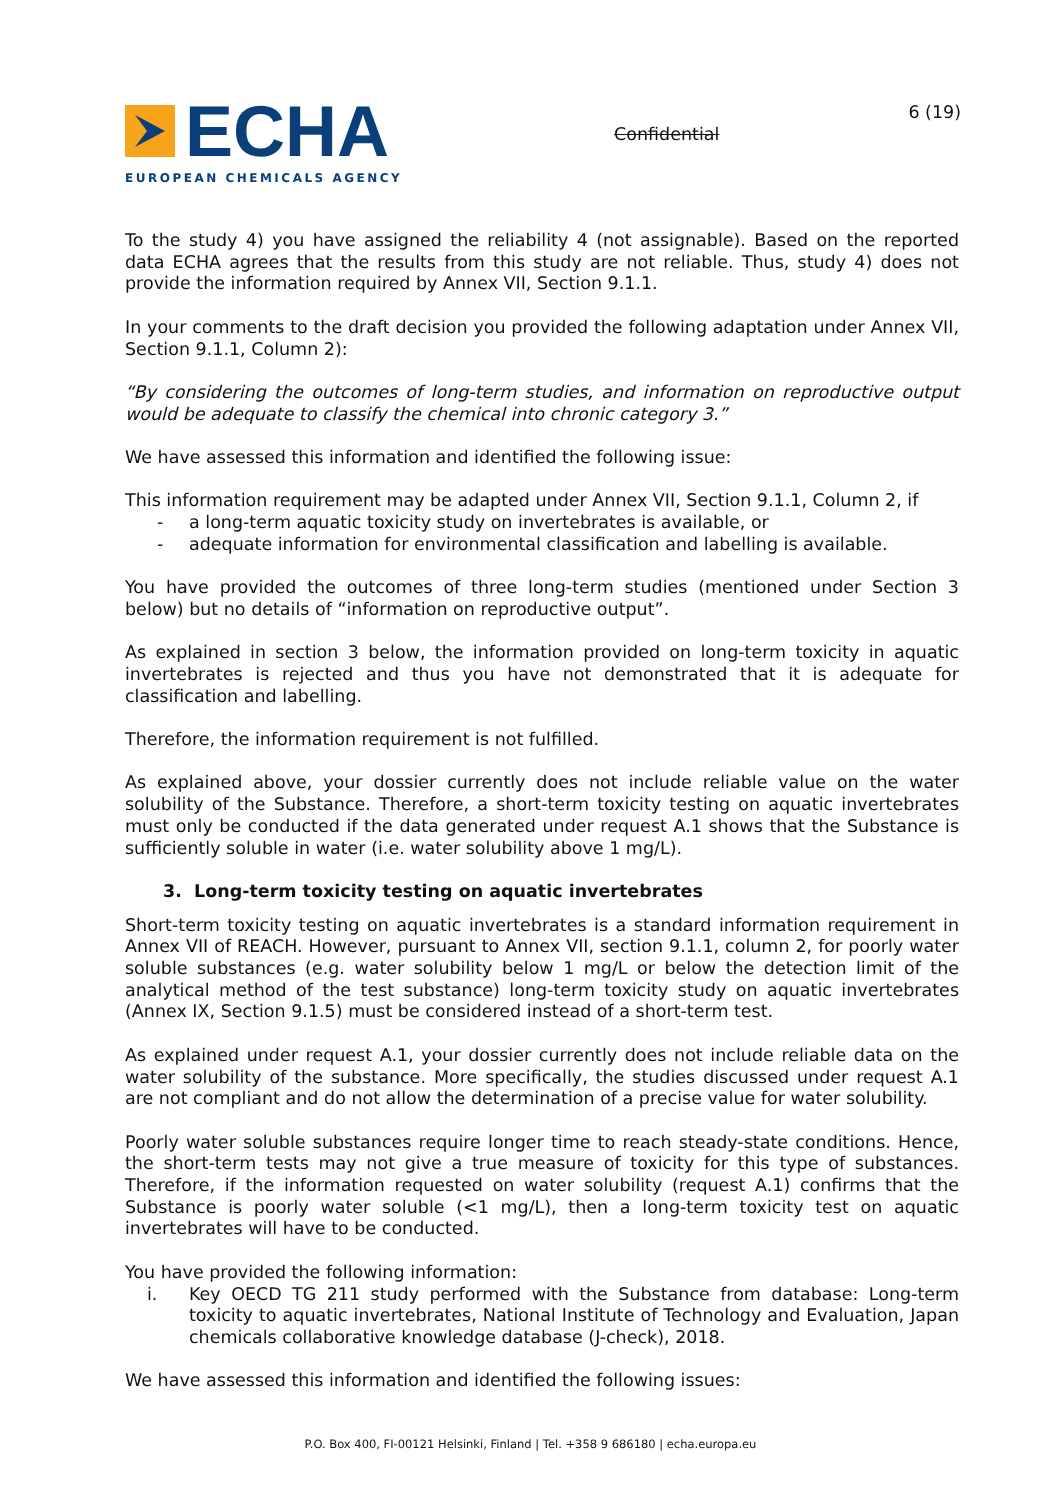ECHA
EUROPEAN CHEMICALS AGENCY
Confidential
6 (19)
To the study 4) you have assigned the reliability 4 (not assignable). Based on the reported data ECHA agrees that the results from this study are not reliable. Thus, study 4) does not provide the information required by Annex VII, Section 9.1.1.
In your comments to the draft decision you provided the following adaptation under Annex VII, Section 9.1.1, Column 2):
“By considering the outcomes of long-term studies, and information on reproductive output would be adequate to classify the chemical into chronic category 3.”
We have assessed this information and identified the following issue:
This information requirement may be adapted under Annex VII, Section 9.1.1, Column 2, if
- a long-term aquatic toxicity study on invertebrates is available, or
- adequate information for environmental classification and labelling is available.
You have provided the outcomes of three long-term studies (mentioned under Section 3 below) but no details of “information on reproductive output”.
As explained in section 3 below, the information provided on long-term toxicity in aquatic invertebrates is rejected and thus you have not demonstrated that it is adequate for classification and labelling.
Therefore, the information requirement is not fulfilled.
As explained above, your dossier currently does not include reliable value on the water solubility of the Substance. Therefore, a short-term toxicity testing on aquatic invertebrates must only be conducted if the data generated under request A.1 shows that the Substance is sufficiently soluble in water (i.e. water solubility above 1 mg/L).
3. Long-term toxicity testing on aquatic invertebrates
Short-term toxicity testing on aquatic invertebrates is a standard information requirement in Annex VII of REACH. However, pursuant to Annex VII, section 9.1.1, column 2, for poorly water soluble substances (e.g. water solubility below 1 mg/L or below the detection limit of the analytical method of the test substance) long-term toxicity study on aquatic invertebrates (Annex IX, Section 9.1.5) must be considered instead of a short-term test.
As explained under request A.1, your dossier currently does not include reliable data on the water solubility of the substance. More specifically, the studies discussed under request A.1 are not compliant and do not allow the determination of a precise value for water solubility.
Poorly water soluble substances require longer time to reach steady-state conditions. Hence, the short-term tests may not give a true measure of toxicity for this type of substances. Therefore, if the information requested on water solubility (request A.1) confirms that the Substance is poorly water soluble (<1 mg/L), then a long-term toxicity test on aquatic invertebrates will have to be conducted.
You have provided the following information:
i. Key OECD TG 211 study performed with the Substance from database: Long-term toxicity to aquatic invertebrates, National Institute of Technology and Evaluation, Japan chemicals collaborative knowledge database (J-check), 2018.
We have assessed this information and identified the following issues:
P.O. Box 400, FI-00121 Helsinki, Finland | Tel. +358 9 686180 | echa.europa.eu